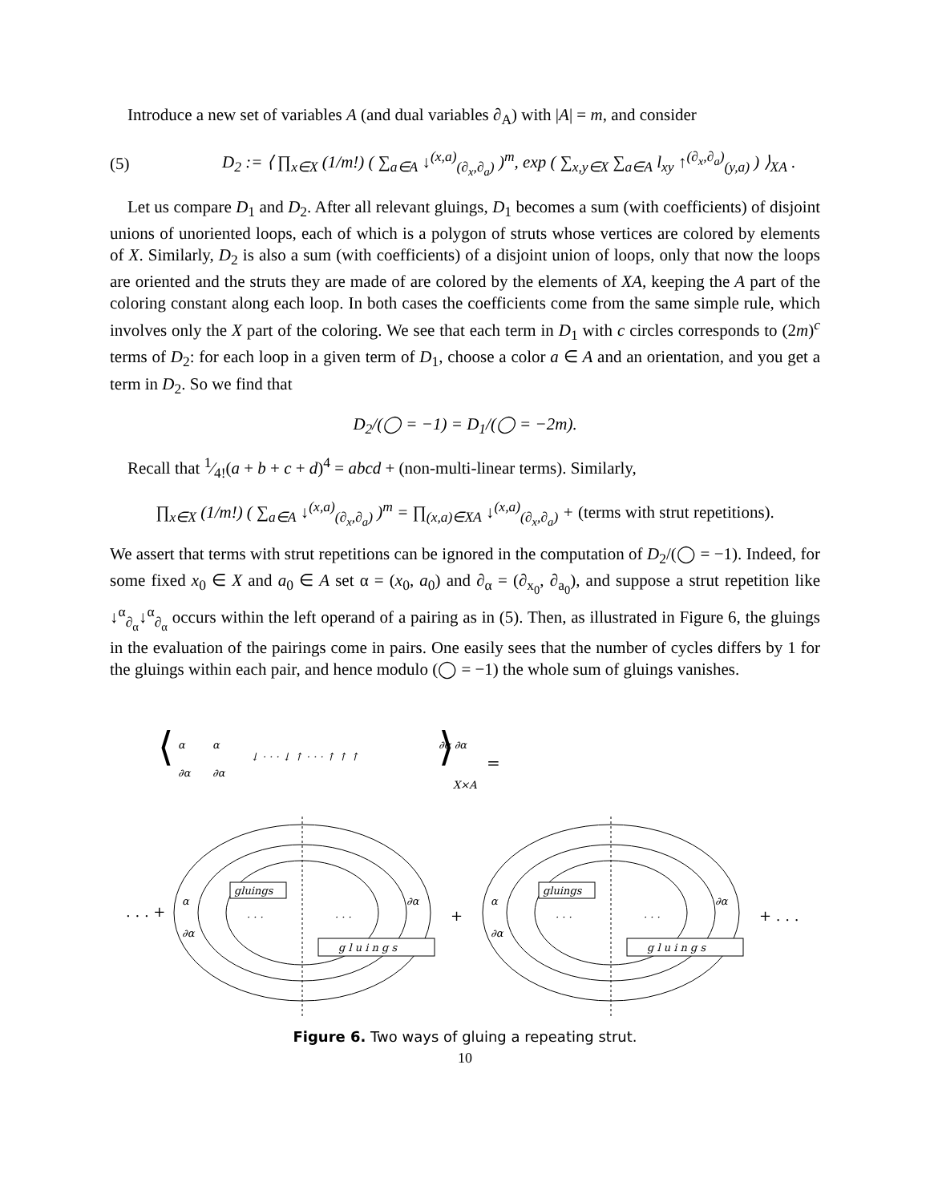Introduce a new set of variables A (and dual variables ∂<sub>A</sub>) with |A| = m, and consider
(5) D<sub>2</sub> := ⟨ ∏<sub>x∈X</sub> (1/m!) ( ∑<sub>a∈A</sub> ↓<sup>(x,a)</sup><sub>(∂<sub>x</sub>,∂<sub>a</sub>)</sub> )<sup>m</sup>, exp ( ∑<sub>x,y∈X</sub> ∑<sub>a∈A</sub> l<sub>xy</sub> ↑<sup>(∂<sub>x</sub>,∂<sub>a</sub>)</sup><sub>(y,a)</sub> ) ⟩<sub>XA</sub> .
Let us compare D<sub>1</sub> and D<sub>2</sub>. After all relevant gluings, D<sub>1</sub> becomes a sum (with coefficients) of disjoint unions of unoriented loops, each of which is a polygon of struts whose vertices are colored by elements of X. Similarly, D<sub>2</sub> is also a sum (with coefficients) of a disjoint union of loops, only that now the loops are oriented and the struts they are made of are colored by the elements of XA, keeping the A part of the coloring constant along each loop. In both cases the coefficients come from the same simple rule, which involves only the X part of the coloring. We see that each term in D<sub>1</sub> with c circles corresponds to (2m)<sup>c</sup> terms of D<sub>2</sub>: for each loop in a given term of D<sub>1</sub>, choose a color a ∈ A and an orientation, and you get a term in D<sub>2</sub>. So we find that
D<sub>2</sub>/(◯ = −1) = D<sub>1</sub>/(◯ = −2m).
Recall that 1⁄4!(a + b + c + d)<sup>4</sup> = abcd + (non-multi-linear terms). Similarly,
∏<sub>x∈X</sub> (1/m!) ( ∑<sub>a∈A</sub> ↓<sup>(x,a)</sup><sub>(∂<sub>x</sub>,∂<sub>a</sub>)</sub> )<sup>m</sup> = ∏<sub>(x,a)∈XA</sub> ↓<sup>(x,a)</sup><sub>(∂<sub>x</sub>,∂<sub>a</sub>)</sub> + (terms with strut repetitions).
We assert that terms with strut repetitions can be ignored in the computation of D<sub>2</sub>/(◯ = −1). Indeed, for some fixed x<sub>0</sub> ∈ X and a<sub>0</sub> ∈ A set α = (x<sub>0</sub>, a<sub>0</sub>) and ∂<sub>α</sub> = (∂<sub>x<sub>0</sub></sub>, ∂<sub>a<sub>0</sub></sub>), and suppose a strut repetition like ↓<sup>α</sup><sub>∂<sub>α</sub></sub>↓<sup>α</sup><sub>∂<sub>α</sub></sub> occurs within the left operand of a pairing as in (5). Then, as illustrated in Figure 6, the gluings in the evaluation of the pairings come in pairs. One easily sees that the number of cycles differs by 1 for the gluings within each pair, and hence modulo (◯ = −1) the whole sum of gluings vanishes.
⟨
α
α
∂α
∂α
↓ · · · ↓ ↑ · · · ↑ ↑ ↑
∂α ∂α
⟩
X×A
=
gluings
g l u i n g s
gluings
g l u i n g s
. . . +
+
+ . . .
α
∂α
α
∂α
∂α
∂α
· · ·
· · ·
· · ·
· · ·
Figure 6. Two ways of gluing a repeating strut.
10